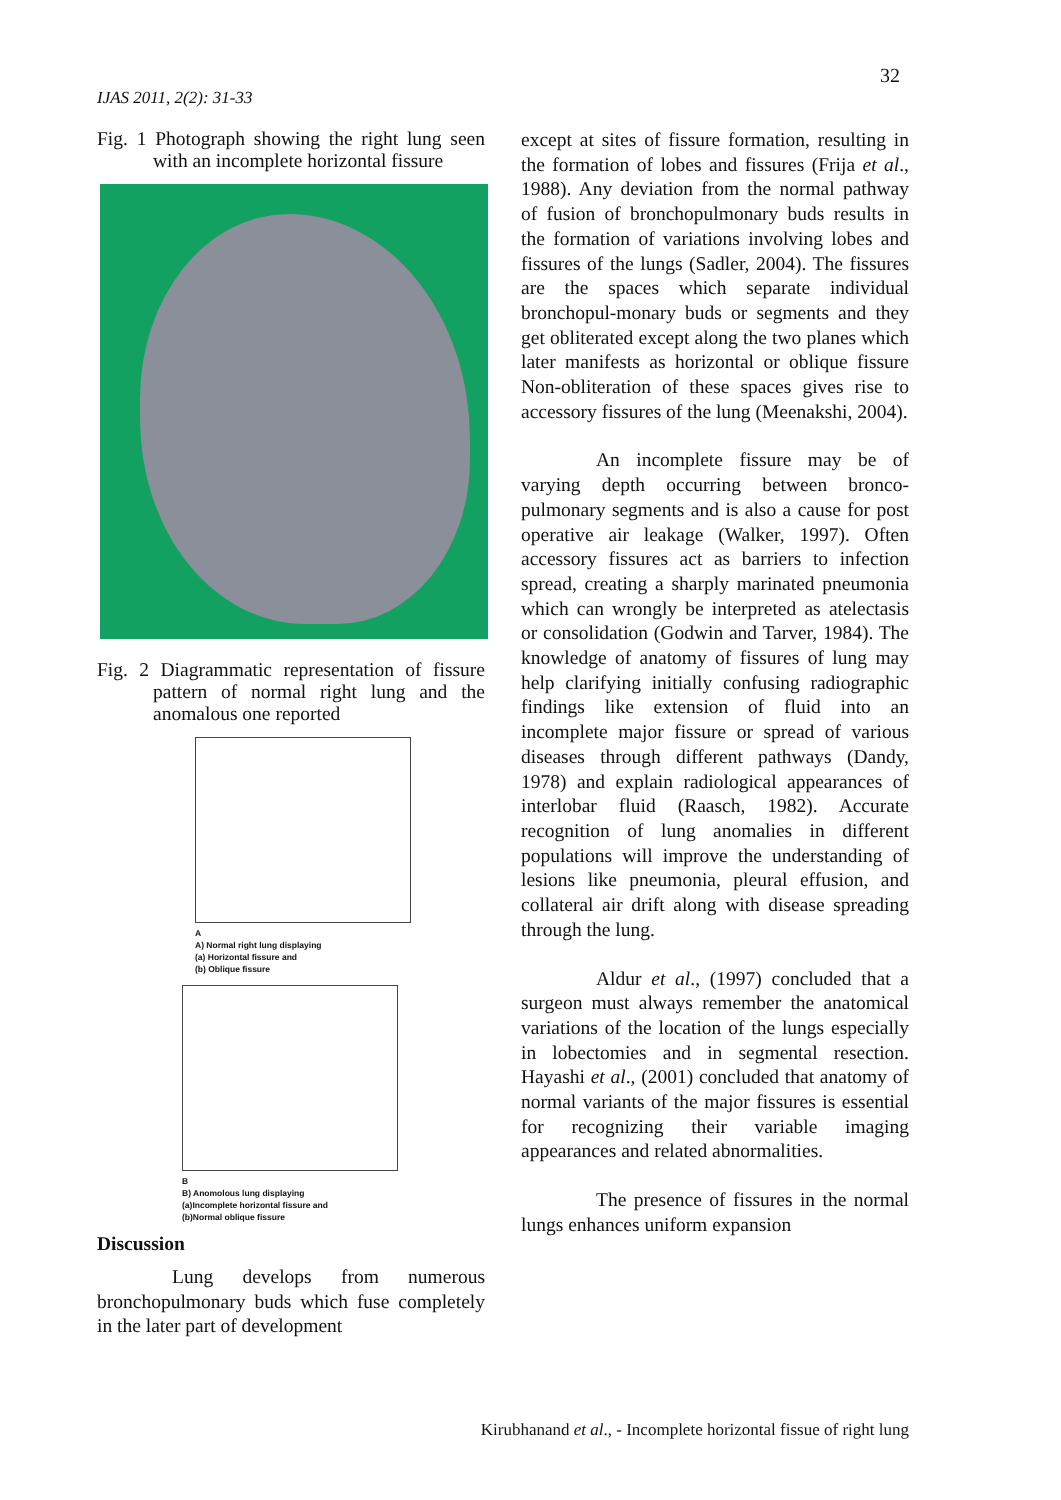32
IJAS 2011, 2(2): 31-33
Fig. 1 Photograph showing the right lung seen with an incomplete horizontal fissure
Fig. 2 Diagrammatic representation of fissure pattern of normal right lung and the anomalous one reported
A
A) Normal right lung displaying
(a) Horizontal fissure and
(b) Oblique fissure
B
B) Anomolous lung displaying
(a)Incomplete horizontal fissure and
(b)Normal oblique fissure
Discussion
Lung develops from numerous bronchopulmonary buds which fuse completely in the later part of development
except at sites of fissure formation, resulting in the formation of lobes and fissures (Frija et al., 1988). Any deviation from the normal pathway of fusion of bronchopulmonary buds results in the formation of variations involving lobes and fissures of the lungs (Sadler, 2004). The fissures are the spaces which separate individual bronchopul-monary buds or segments and they get obliterated except along the two planes which later manifests as horizontal or oblique fissure Non-obliteration of these spaces gives rise to accessory fissures of the lung (Meenakshi, 2004).
An incomplete fissure may be of varying depth occurring between bronco-pulmonary segments and is also a cause for post operative air leakage (Walker, 1997). Often accessory fissures act as barriers to infection spread, creating a sharply marinated pneumonia which can wrongly be interpreted as atelectasis or consolidation (Godwin and Tarver, 1984). The knowledge of anatomy of fissures of lung may help clarifying initially confusing radiographic findings like extension of fluid into an incomplete major fissure or spread of various diseases through different pathways (Dandy, 1978) and explain radiological appearances of interlobar fluid (Raasch, 1982). Accurate recognition of lung anomalies in different populations will improve the understanding of lesions like pneumonia, pleural effusion, and collateral air drift along with disease spreading through the lung.
Aldur et al., (1997) concluded that a surgeon must always remember the anatomical variations of the location of the lungs especially in lobectomies and in segmental resection. Hayashi et al., (2001) concluded that anatomy of normal variants of the major fissures is essential for recognizing their variable imaging appearances and related abnormalities.
The presence of fissures in the normal lungs enhances uniform expansion
Kirubhanand et al., - Incomplete horizontal fissue of right lung